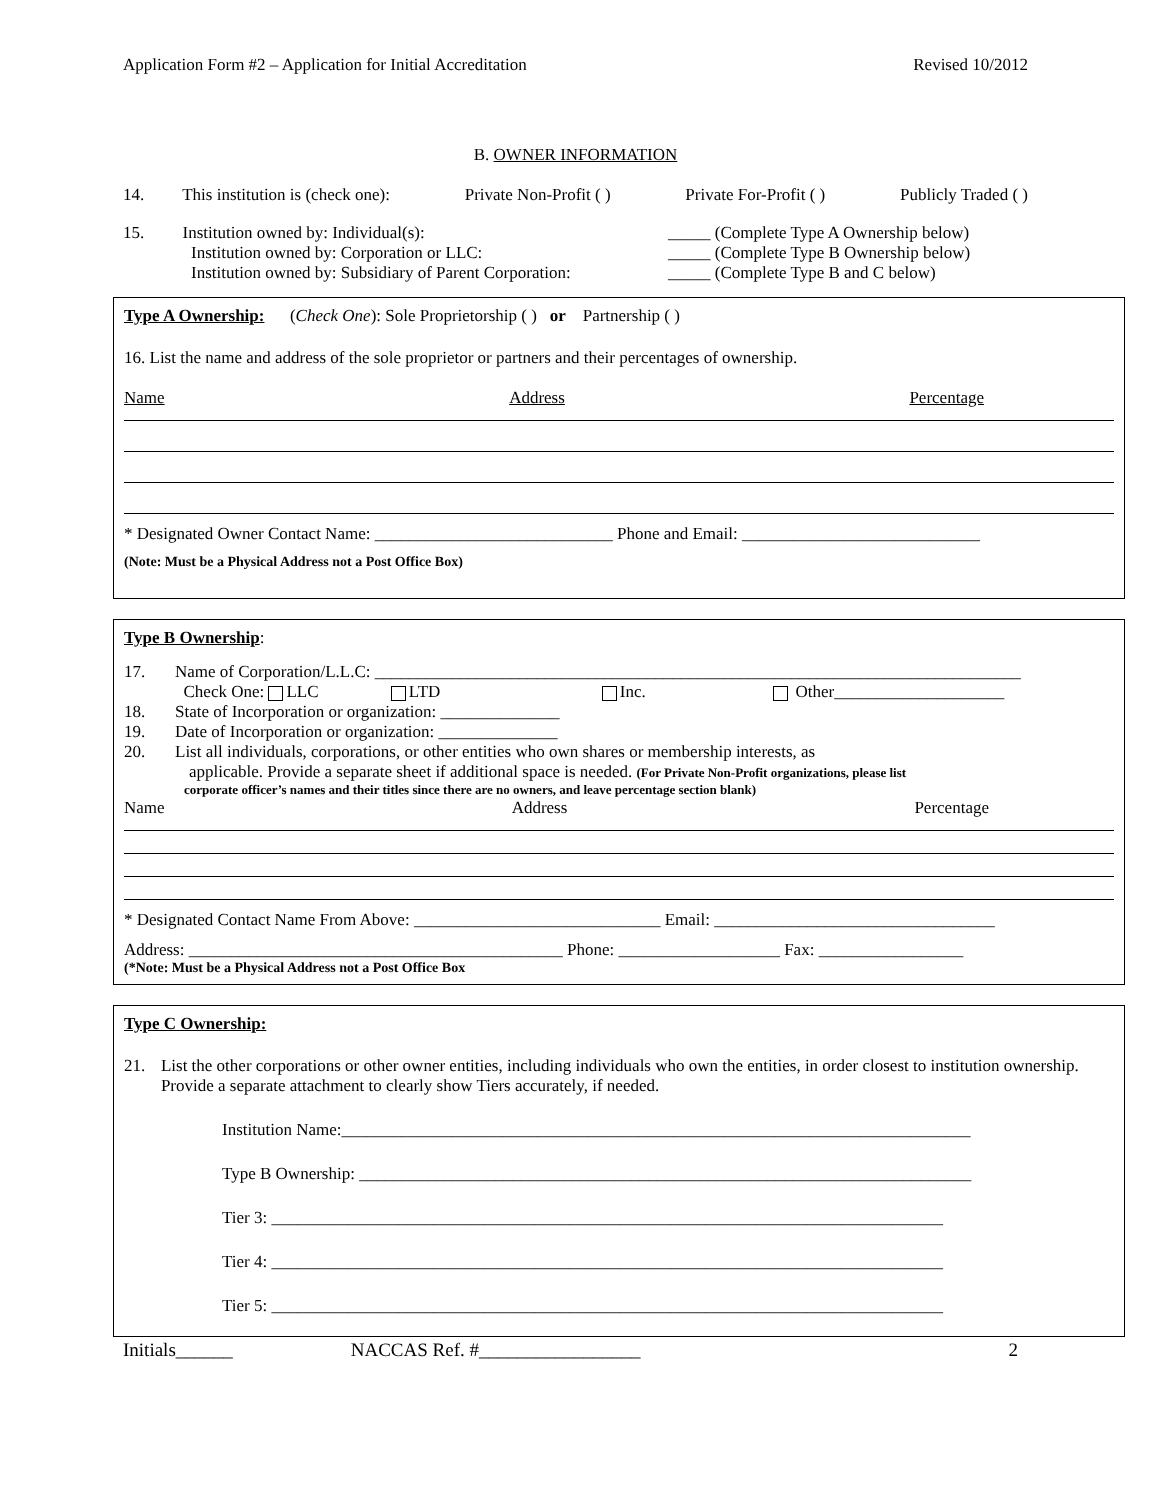Application Form #2 – Application for Initial Accreditation Revised 10/2012
B. OWNER INFORMATION
14. This institution is (check one): Private Non-Profit ( ) Private For-Profit ( ) Publicly Traded ( )
15. Institution owned by: Individual(s):
Institution owned by: Corporation or LLC:
Institution owned by: Subsidiary of Parent Corporation:
_____ (Complete Type A Ownership below)
_____ (Complete Type B Ownership below)
_____ (Complete Type B and C below)
Type A Ownership: (Check One): Sole Proprietorship ( ) or Partnership ( )
16. List the name and address of the sole proprietor or partners and their percentages of ownership.
Name Address Percentage
* Designated Owner Contact Name: ____________________________ Phone and Email: ____________________________
(Note: Must be a Physical Address not a Post Office Box)
Type B Ownership:
17. Name of Corporation/L.L.C: ____________________________________________________________________________
Check One: LLC LTD Inc. Other____________________
18. State of Incorporation or organization: ______________
19. Date of Incorporation or organization: ______________
20. List all individuals, corporations, or other entities who own shares or membership interests, as
applicable. Provide a separate sheet if additional space is needed. (For Private Non-Profit organizations, please list
corporate officer’s names and their titles since there are no owners, and leave percentage section blank)
Name Address Percentage
* Designated Contact Name From Above: _____________________________ Email: _________________________________
Address: ____________________________________________ Phone: ___________________ Fax: _________________
(*Note: Must be a Physical Address not a Post Office Box
Type C Ownership:
21. List the other corporations or other owner entities, including individuals who own the entities, in order closest to institution ownership. Provide a separate attachment to clearly show Tiers accurately, if needed.
Institution Name:__________________________________________________________________________
Type B Ownership: ________________________________________________________________________
Tier 3: _______________________________________________________________________________
Tier 4: _______________________________________________________________________________
Tier 5: _______________________________________________________________________________
Initials______ NACCAS Ref. #_________________ 2